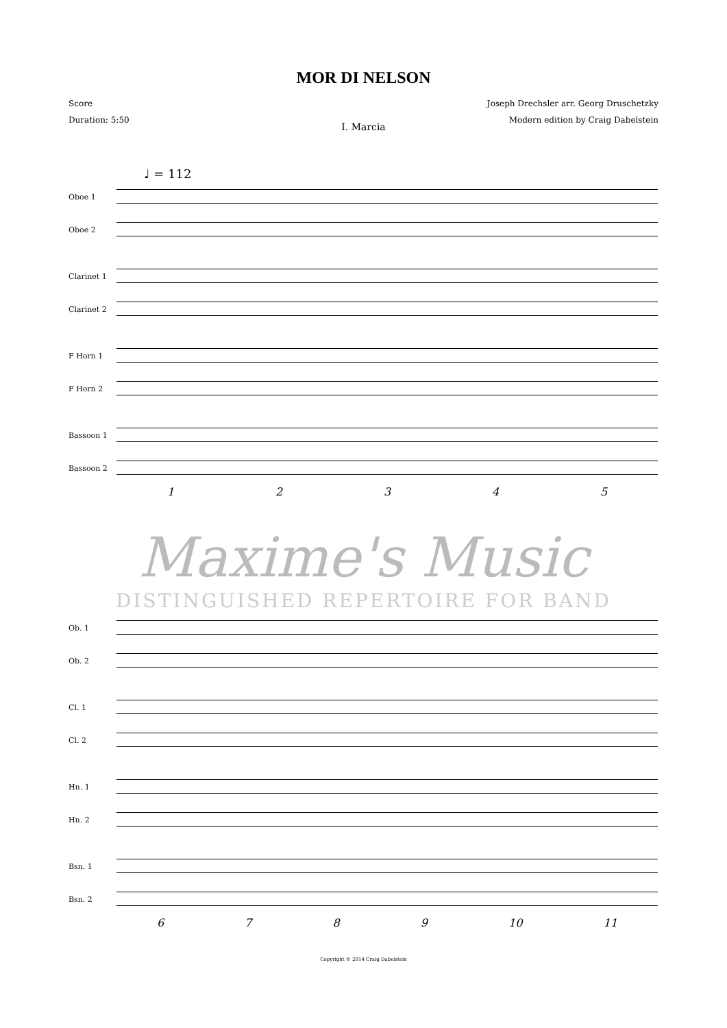MOR DI NELSON
Score
Duration: 5:50
Joseph Drechsler arr. Georg Druschetzky
Modern edition by Craig Dabelstein
I. Marcia
♩ = 112
Oboe 1
Oboe 2
Clarinet 1
Clarinet 2
F Horn 1
F Horn 2
Bassoon 1
Bassoon 2
12345
Maxime's Music
DISTINGUISHED REPERTOIRE FOR BAND
Ob. 1
Ob. 2
Cl. 1
Cl. 2
Hn. 1
Hn. 2
Bsn. 1
Bsn. 2
6789 10 11
Copyright © 2014 Craig Dabelstein